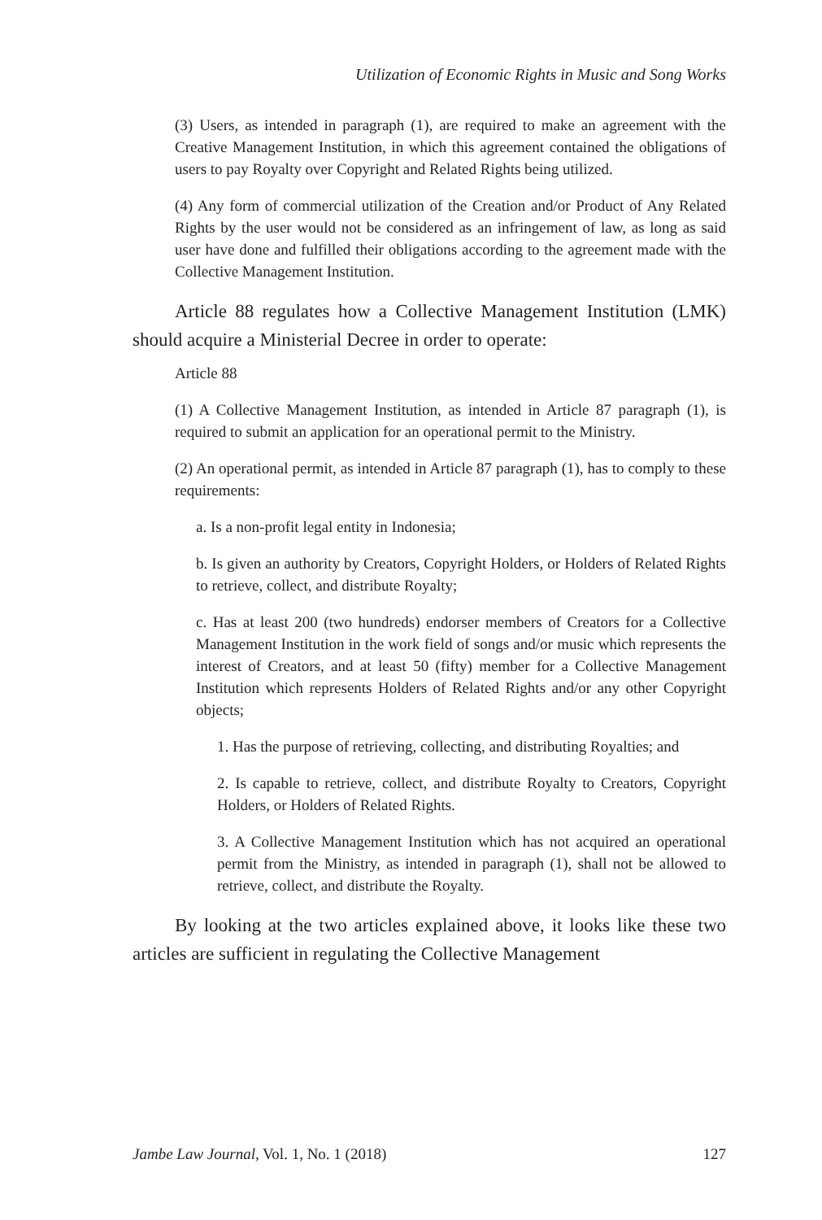Utilization of Economic Rights in Music and Song Works
(3) Users, as intended in paragraph (1), are required to make an agreement with the Creative Management Institution, in which this agreement contained the obligations of users to pay Royalty over Copyright and Related Rights being utilized.
(4) Any form of commercial utilization of the Creation and/or Product of Any Related Rights by the user would not be considered as an infringement of law, as long as said user have done and fulfilled their obligations according to the agreement made with the Collective Management Institution.
Article 88 regulates how a Collective Management Institution (LMK) should acquire a Ministerial Decree in order to operate:
Article 88
(1) A Collective Management Institution, as intended in Article 87 paragraph (1), is required to submit an application for an operational permit to the Ministry.
(2) An operational permit, as intended in Article 87 paragraph (1), has to comply to these requirements:
a. Is a non-profit legal entity in Indonesia;
b. Is given an authority by Creators, Copyright Holders, or Holders of Related Rights to retrieve, collect, and distribute Royalty;
c. Has at least 200 (two hundreds) endorser members of Creators for a Collective Management Institution in the work field of songs and/or music which represents the interest of Creators, and at least 50 (fifty) member for a Collective Management Institution which represents Holders of Related Rights and/or any other Copyright objects;
1. Has the purpose of retrieving, collecting, and distributing Royalties; and
2. Is capable to retrieve, collect, and distribute Royalty to Creators, Copyright Holders, or Holders of Related Rights.
3. A Collective Management Institution which has not acquired an operational permit from the Ministry, as intended in paragraph (1), shall not be allowed to retrieve, collect, and distribute the Royalty.
By looking at the two articles explained above, it looks like these two articles are sufficient in regulating the Collective Management
Jambe Law Journal, Vol. 1, No. 1 (2018) 127